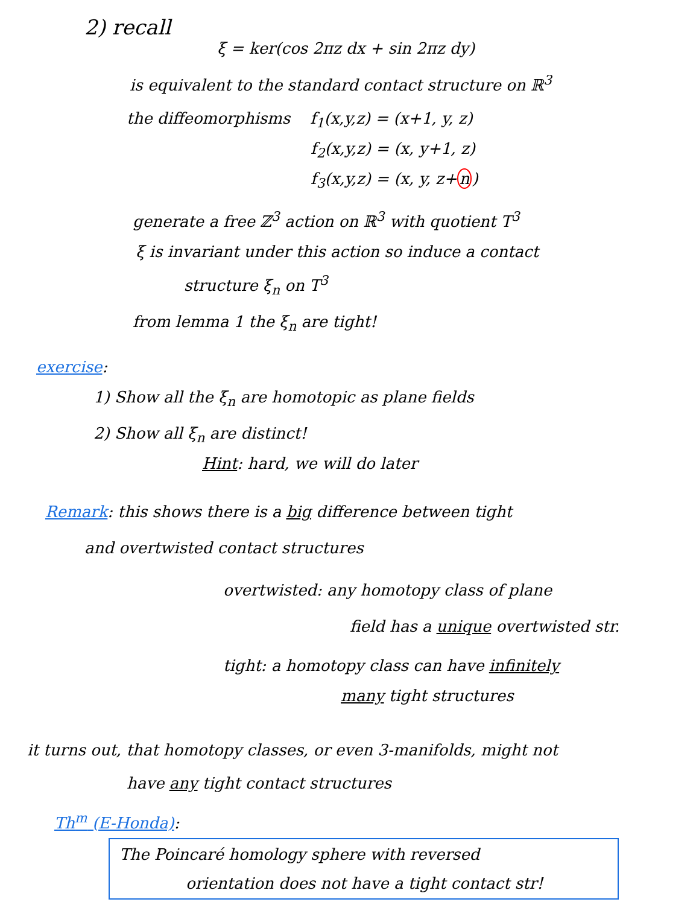2) recall
ξ = ker(cos 2πz dx + sin 2πz dy)
is equivalent to the standard contact structure on ℝ<sup>3</sup>
the diffeomorphisms f<sub>1</sub>(x,y,z) = (x+1, y, z)
f<sub>2</sub>(x,y,z) = (x, y+1, z)
f<sub>3</sub>(x,y,z) = (x, y, z+n)
generate a free ℤ<sup>3</sup> action on ℝ<sup>3</sup> with quotient T<sup>3</sup>
ξ is invariant under this action so induce a contact
structure ξ<sub>n</sub> on T<sup>3</sup>
from lemma 1 the ξ<sub>n</sub> are tight!
exercise:
1) Show all the ξ<sub>n</sub> are homotopic as plane fields
2) Show all ξ<sub>n</sub> are distinct!
Hint: hard, we will do later
Remark: this shows there is a big difference between tight
and overtwisted contact structures
overtwisted: any homotopy class of plane
field has a unique overtwisted str.
tight: a homotopy class can have infinitely
many tight structures
it turns out, that homotopy classes, or even 3-manifolds, might not
have any tight contact structures
Th<sup>m</sup> (E-Honda):
The Poincaré homology sphere with reversed
orientation does not have a tight contact str!